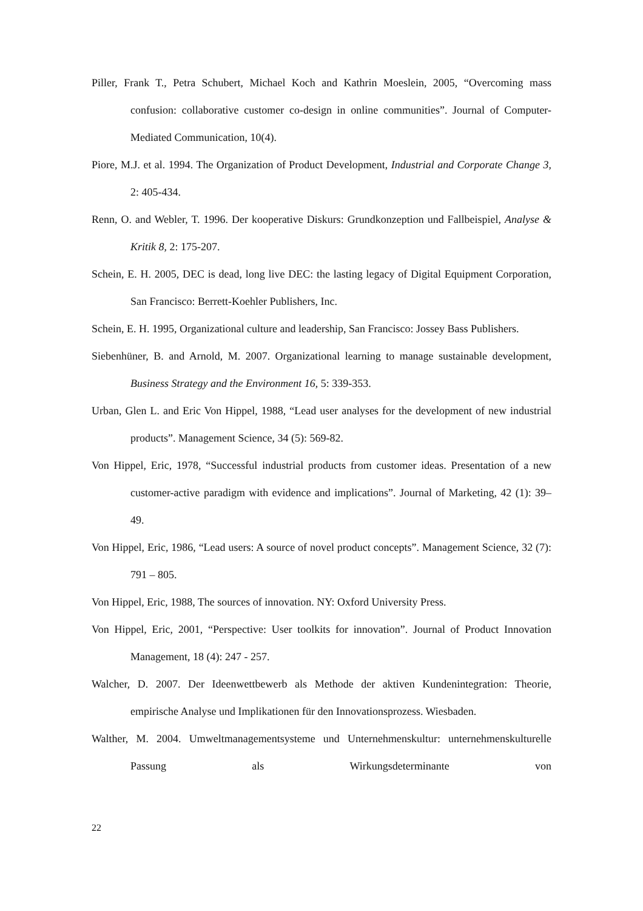Piller, Frank T., Petra Schubert, Michael Koch and Kathrin Moeslein, 2005, “Overcoming mass confusion: collaborative customer co-design in online communities”. Journal of Computer-Mediated Communication, 10(4).
Piore, M.J. et al. 1994. The Organization of Product Development, Industrial and Corporate Change 3, 2: 405-434.
Renn, O. and Webler, T. 1996. Der kooperative Diskurs: Grundkonzeption und Fallbeispiel, Analyse & Kritik 8, 2: 175-207.
Schein, E. H. 2005, DEC is dead, long live DEC: the lasting legacy of Digital Equipment Corporation, San Francisco: Berrett-Koehler Publishers, Inc.
Schein, E. H. 1995, Organizational culture and leadership, San Francisco: Jossey Bass Publishers.
Siebenhüner, B. and Arnold, M. 2007. Organizational learning to manage sustainable development, Business Strategy and the Environment 16, 5: 339-353.
Urban, Glen L. and Eric Von Hippel, 1988, “Lead user analyses for the development of new industrial products”. Management Science, 34 (5): 569-82.
Von Hippel, Eric, 1978, “Successful industrial products from customer ideas. Presentation of a new customer-active paradigm with evidence and implications”. Journal of Marketing, 42 (1): 39– 49.
Von Hippel, Eric, 1986, “Lead users: A source of novel product concepts”. Management Science, 32 (7): 791 – 805.
Von Hippel, Eric, 1988, The sources of innovation. NY: Oxford University Press.
Von Hippel, Eric, 2001, “Perspective: User toolkits for innovation”. Journal of Product Innovation Management, 18 (4): 247 - 257.
Walcher, D. 2007. Der Ideenwettbewerb als Methode der aktiven Kundenintegration: Theorie, empirische Analyse und Implikationen für den Innovationsprozess. Wiesbaden.
Walther, M. 2004. Umweltmanagementsysteme und Unternehmenskultur: unternehmenskulturelle Passung als Wirkungsdeterminante von
22